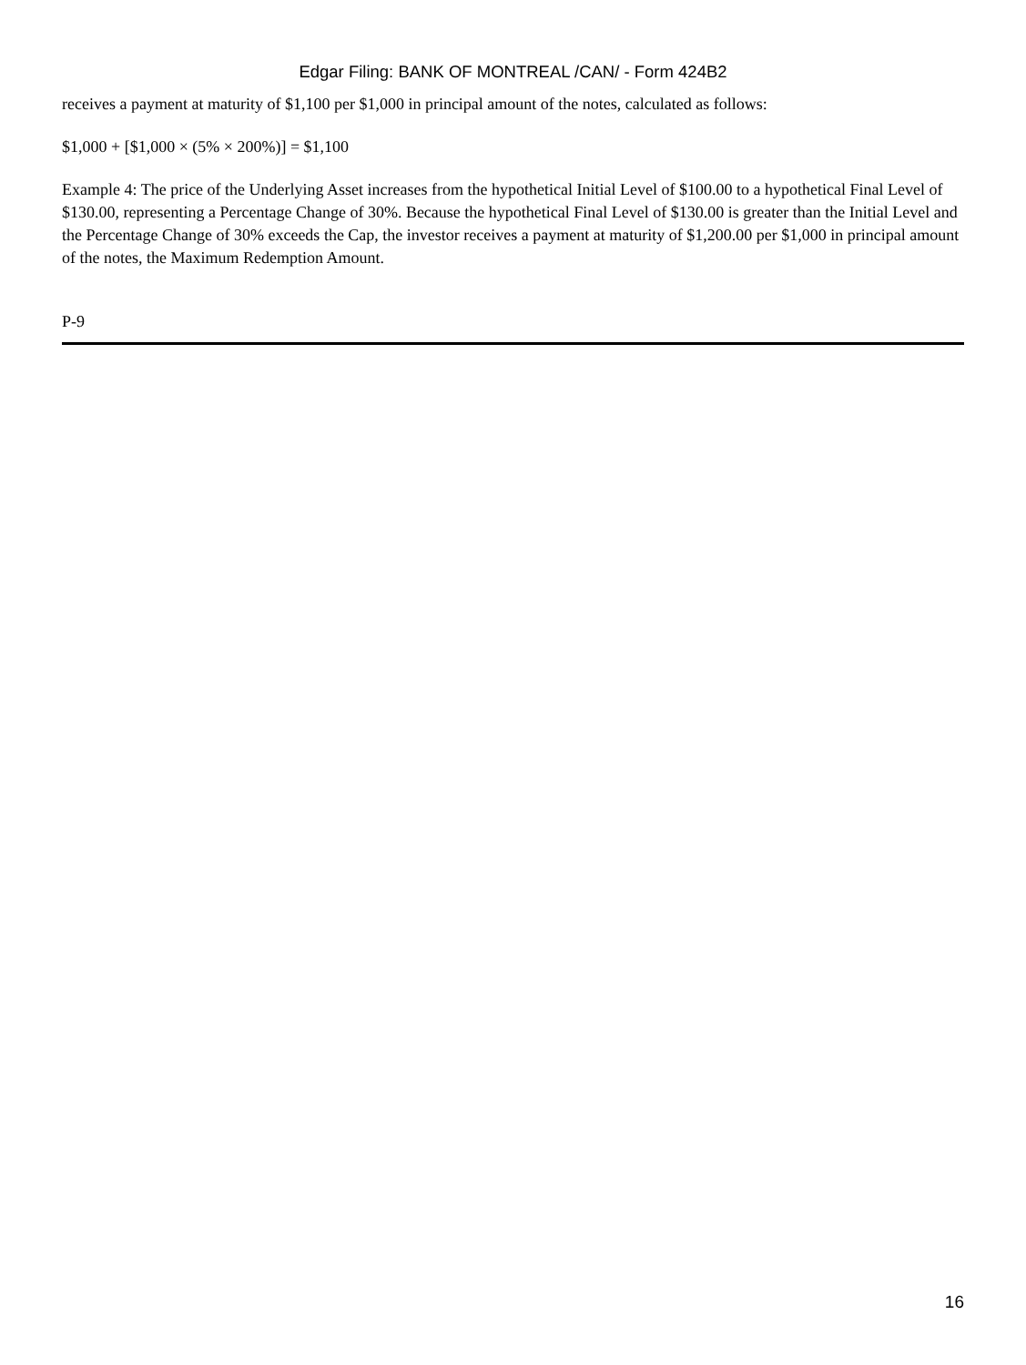Edgar Filing: BANK OF MONTREAL /CAN/ - Form 424B2
receives a payment at maturity of $1,100 per $1,000 in principal amount of the notes, calculated as follows:
$1,000 + [$1,000 × (5% × 200%)] = $1,100
Example 4: The price of the Underlying Asset increases from the hypothetical Initial Level of $100.00 to a hypothetical Final Level of $130.00, representing a Percentage Change of 30%. Because the hypothetical Final Level of $130.00 is greater than the Initial Level and the Percentage Change of 30% exceeds the Cap, the investor receives a payment at maturity of $1,200.00 per $1,000 in principal amount of the notes, the Maximum Redemption Amount.
P-9
16